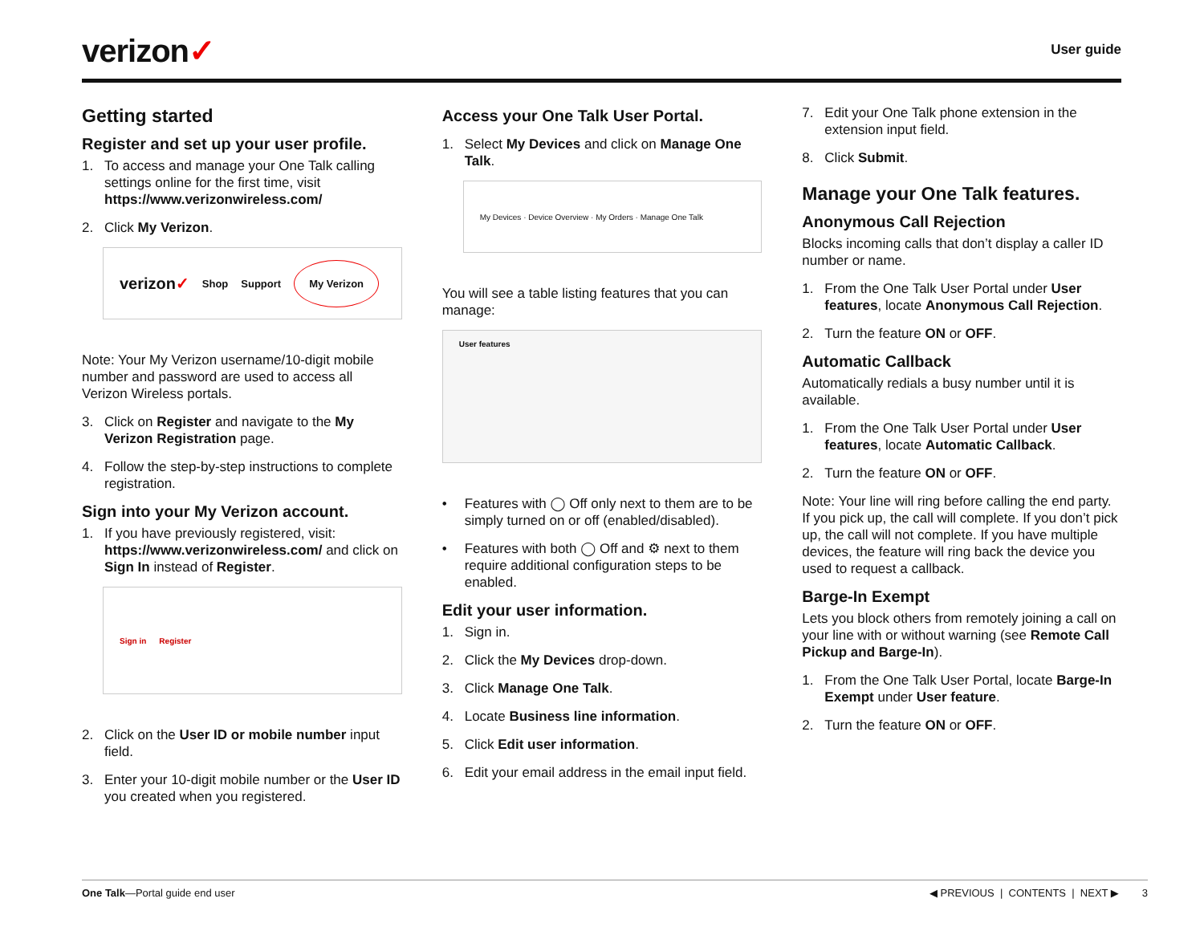verizon✓
User guide
Getting started
Register and set up your user profile.
1. To access and manage your One Talk calling settings online for the first time, visit https://www.verizonwireless.com/
2. Click My Verizon.
verizon✓ Shop Support My Verizon
Note: Your My Verizon username/10-digit mobile number and password are used to access all Verizon Wireless portals.
3. Click on Register and navigate to the My Verizon Registration page.
4. Follow the step-by-step instructions to complete registration.
Sign into your My Verizon account.
1. If you have previously registered, visit: https://www.verizonwireless.com/ and click on Sign In instead of Register.
Sign in Register
2. Click on the User ID or mobile number input field.
3. Enter your 10-digit mobile number or the User ID you created when you registered.
Access your One Talk User Portal.
1. Select My Devices and click on Manage One Talk.
My Devices · Device Overview · My Orders · Manage One Talk
You will see a table listing features that you can manage:
User features
• Features with ◯ Off only next to them are to be simply turned on or off (enabled/disabled).
• Features with both ◯ Off and ⚙ next to them require additional configuration steps to be enabled.
Edit your user information.
1. Sign in.
2. Click the My Devices drop-down.
3. Click Manage One Talk.
4. Locate Business line information.
5. Click Edit user information.
6. Edit your email address in the email input field.
7. Edit your One Talk phone extension in the extension input field.
8. Click Submit.
Manage your One Talk features.
Anonymous Call Rejection
Blocks incoming calls that don’t display a caller ID number or name.
1. From the One Talk User Portal under User features, locate Anonymous Call Rejection.
2. Turn the feature ON or OFF.
Automatic Callback
Automatically redials a busy number until it is available.
1. From the One Talk User Portal under User features, locate Automatic Callback.
2. Turn the feature ON or OFF.
Note: Your line will ring before calling the end party. If you pick up, the call will complete. If you don’t pick up, the call will not complete. If you have multiple devices, the feature will ring back the device you used to request a callback.
Barge-In Exempt
Lets you block others from remotely joining a call on your line with or without warning (see Remote Call Pickup and Barge-In).
1. From the One Talk User Portal, locate Barge-In Exempt under User feature.
2. Turn the feature ON or OFF.
One Talk—Portal guide end user ◀ PREVIOUS | CONTENTS | NEXT ▶ 3